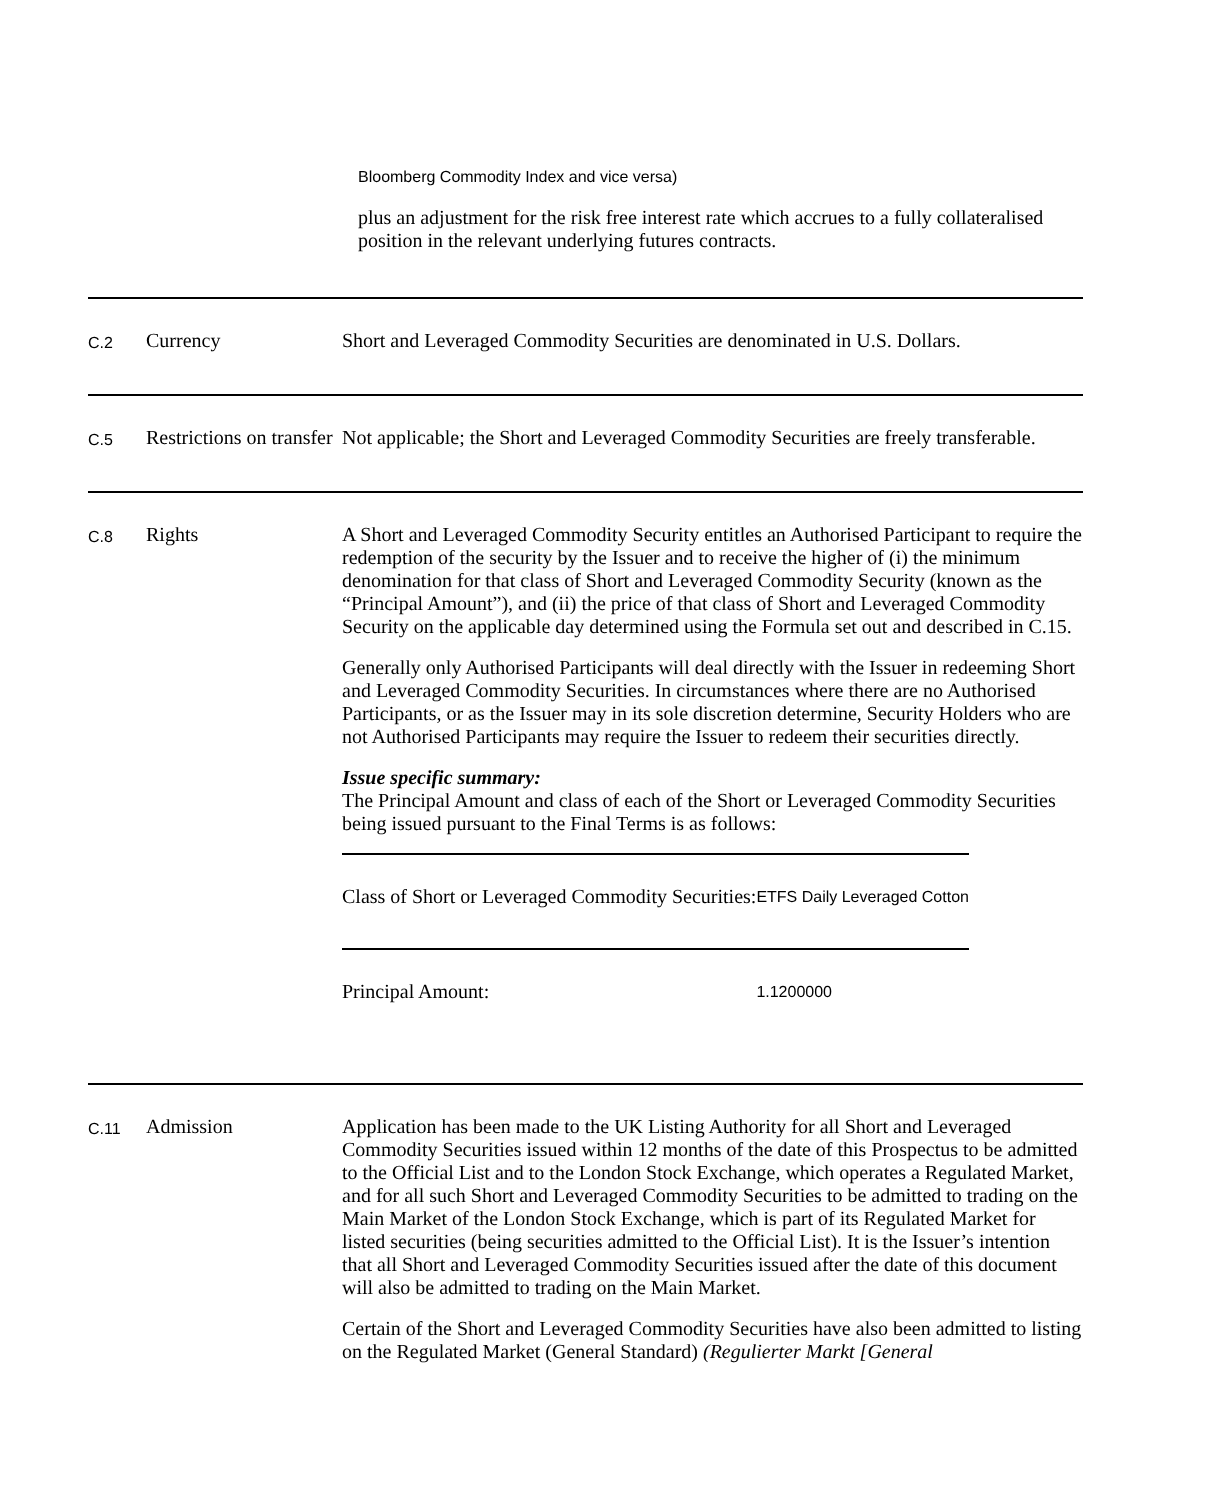Bloomberg Commodity Index and vice versa)
plus an adjustment for the risk free interest rate which accrues to a fully collateralised position in the relevant underlying futures contracts.
| C.2 | Currency | Short and Leveraged Commodity Securities are denominated in U.S. Dollars. |
| C.5 | Restrictions on transfer | Not applicable; the Short and Leveraged Commodity Securities are freely transferable. |
| C.8 | Rights | A Short and Leveraged Commodity Security entitles an Authorised Participant to require the redemption of the security by the Issuer and to receive the higher of (i) the minimum denomination for that class of Short and Leveraged Commodity Security (known as the “Principal Amount”), and (ii) the price of that class of Short and Leveraged Commodity Security on the applicable day determined using the Formula set out and described in C.15. Generally only Authorised Participants will deal directly with the Issuer in redeeming Short and Leveraged Commodity Securities. In circumstances where there are no Authorised Participants, or as the Issuer may in its sole discretion determine, Security Holders who are not Authorised Participants may require the Issuer to redeem their securities directly. Issue specific summary: The Principal Amount and class of each of the Short or Leveraged Commodity Securities being issued pursuant to the Final Terms is as follows: / Class of Short or Leveraged Commodity Securities: / ETFS Daily Leveraged Cotton / / Principal Amount: / 1.1200000 / |
| C.11 | Admission | Application has been made to the UK Listing Authority for all Short and Leveraged Commodity Securities issued within 12 months of the date of this Prospectus to be admitted to the Official List and to the London Stock Exchange, which operates a Regulated Market, and for all such Short and Leveraged Commodity Securities to be admitted to trading on the Main Market of the London Stock Exchange, which is part of its Regulated Market for listed securities (being securities admitted to the Official List). It is the Issuer’s intention that all Short and Leveraged Commodity Securities issued after the date of this document will also be admitted to trading on the Main Market. Certain of the Short and Leveraged Commodity Securities have also been admitted to listing on the Regulated Market (General Standard) (Regulierter Markt [General |